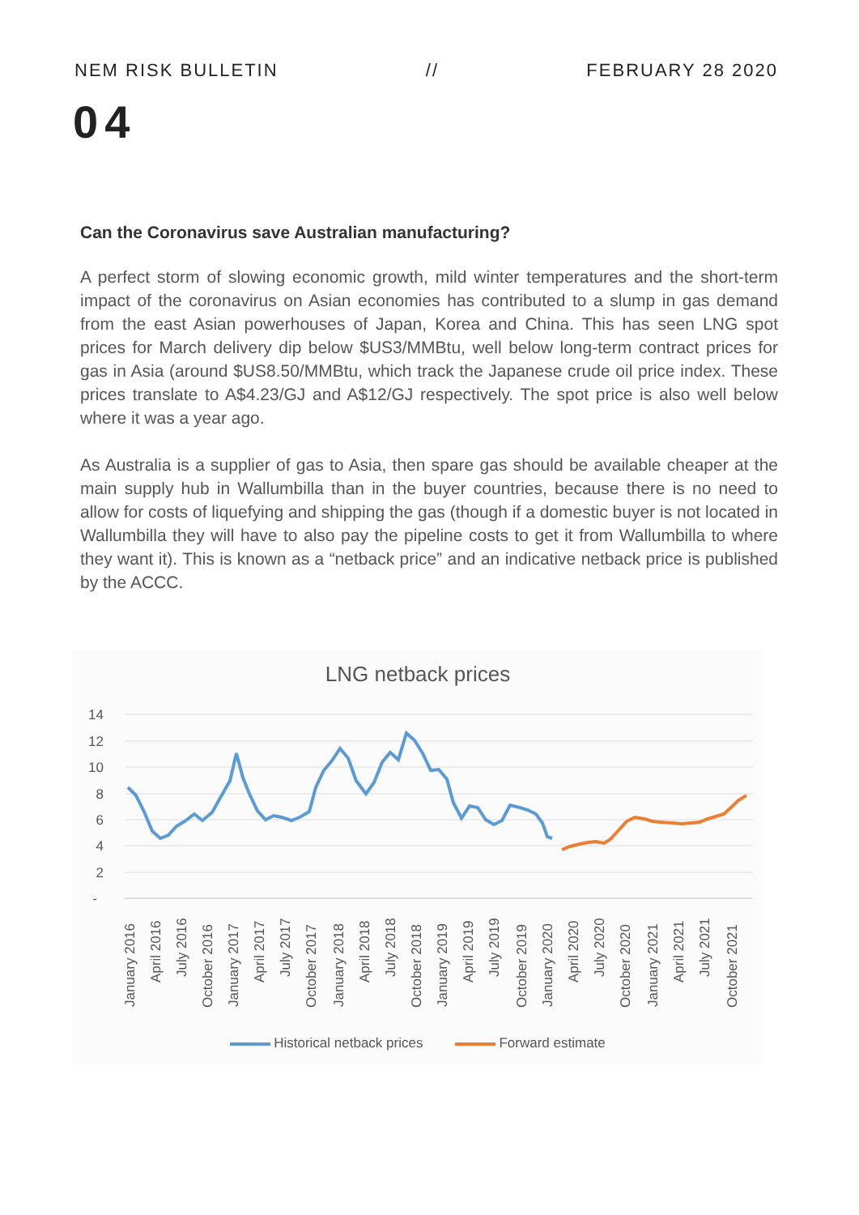NEM RISK BULLETIN // FEBRUARY 28 2020
04
Can the Coronavirus save Australian manufacturing?
A perfect storm of slowing economic growth, mild winter temperatures and the short-term impact of the coronavirus on Asian economies has contributed to a slump in gas demand from the east Asian powerhouses of Japan, Korea and China. This has seen LNG spot prices for March delivery dip below $US3/MMBtu, well below long-term contract prices for gas in Asia (around $US8.50/MMBtu, which track the Japanese crude oil price index. These prices translate to A$4.23/GJ and A$12/GJ respectively. The spot price is also well below where it was a year ago.
As Australia is a supplier of gas to Asia, then spare gas should be available cheaper at the main supply hub in Wallumbilla than in the buyer countries, because there is no need to allow for costs of liquefying and shipping the gas (though if a domestic buyer is not located in Wallumbilla they will have to also pay the pipeline costs to get it from Wallumbilla to where they want it). This is known as a “netback price” and an indicative netback price is published by the ACCC.
LNG netback prices
14
12
10
8
6
4
2
-
January 2016
April 2016
July 2016
October 2016
January 2017
April 2017
July 2017
October 2017
January 2018
April 2018
July 2018
October 2018
January 2019
April 2019
July 2019
October 2019
January 2020
April 2020
July 2020
October 2020
January 2021
April 2021
July 2021
October 2021
Historical netback prices Forward estimate